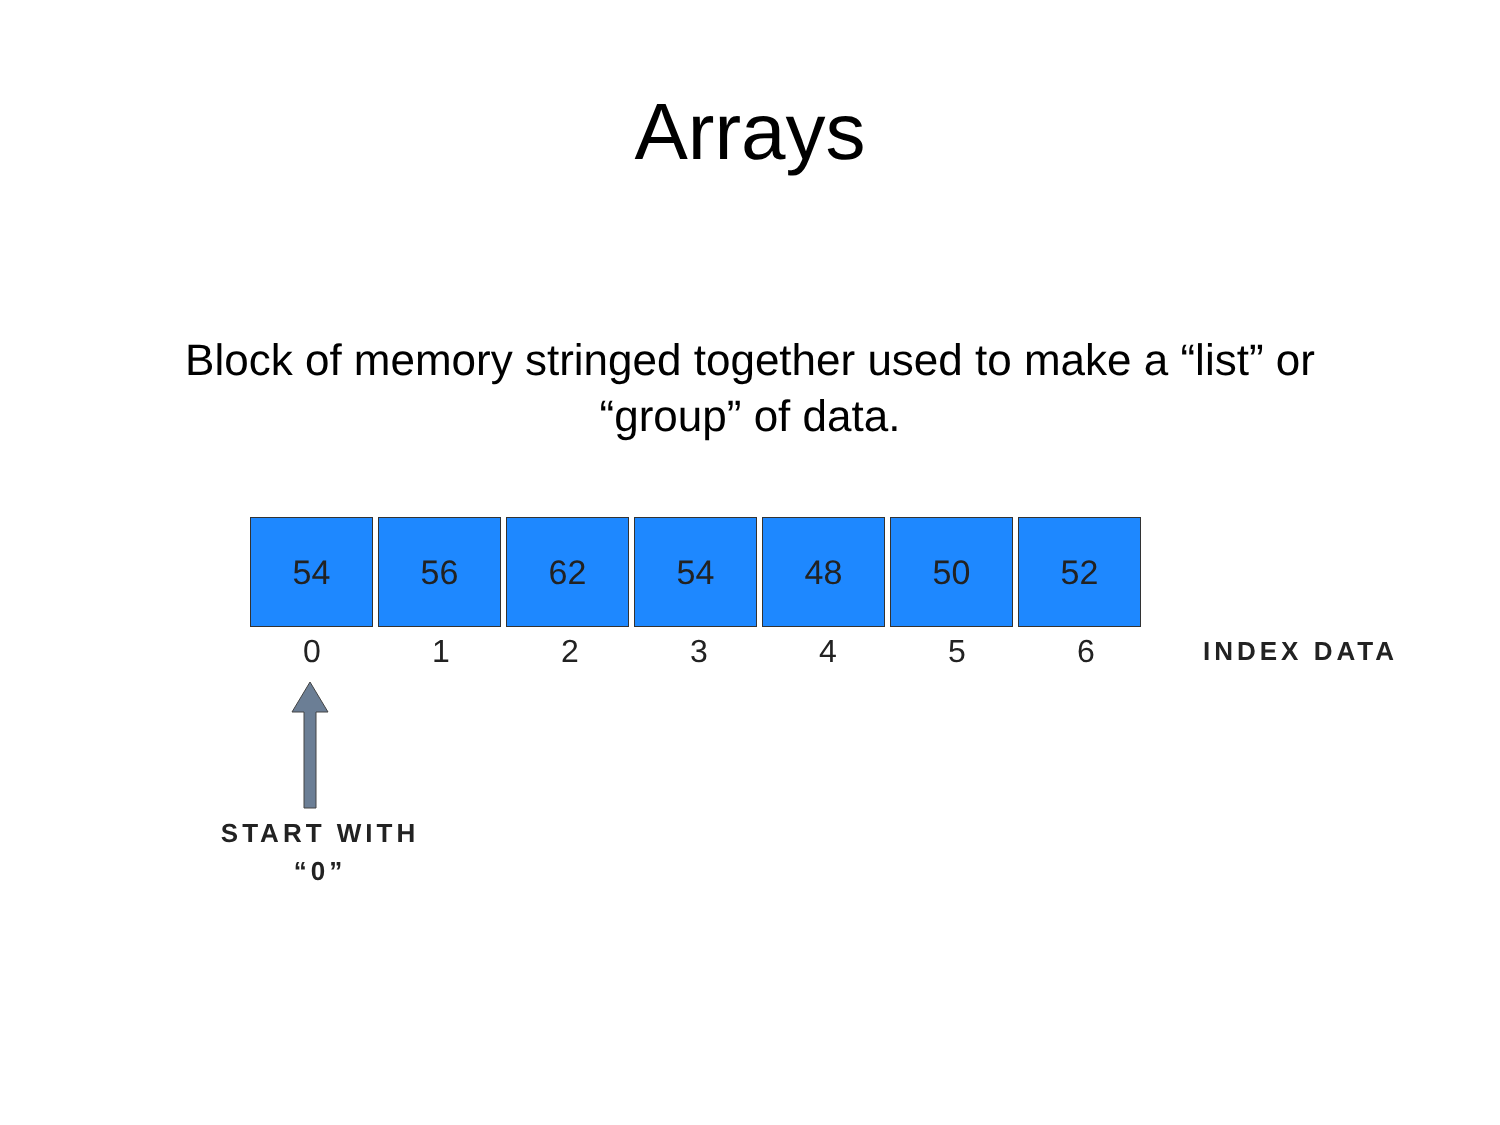Arrays
Block of memory stringed together used to make a “list” or “group” of data.
54 56 62 54 48 50 52
0 1 2 3 4 5 6
INDEX DATA
START WITH
“0”